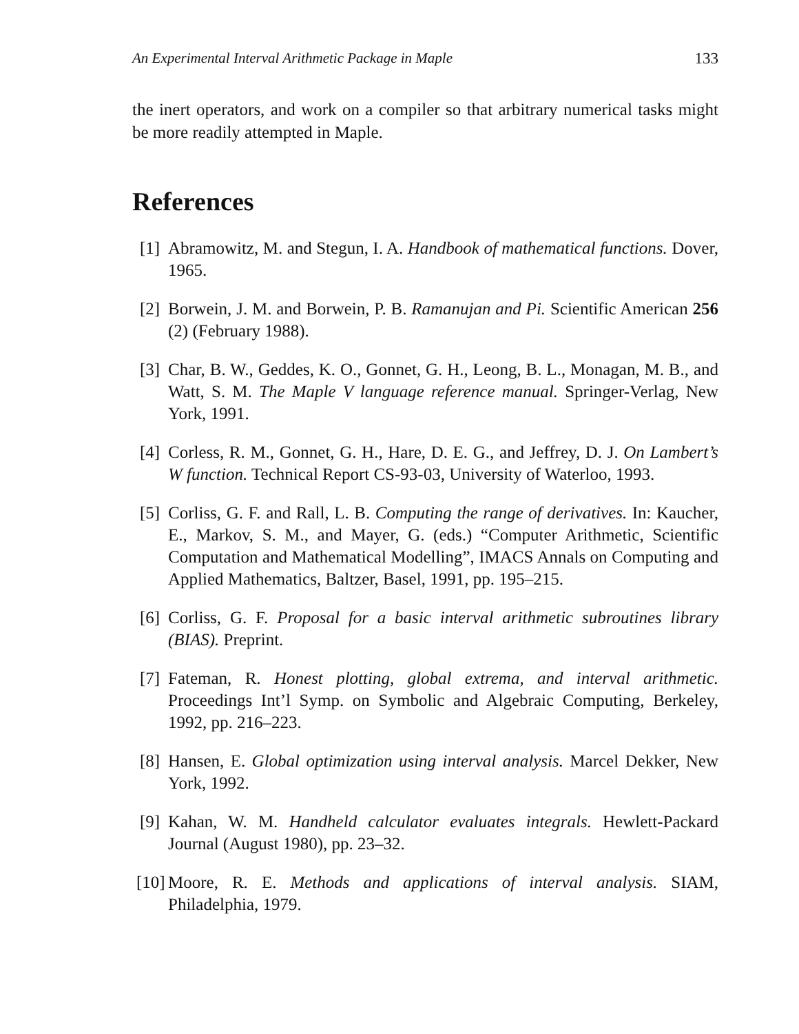An Experimental Interval Arithmetic Package in Maple 133
the inert operators, and work on a compiler so that arbitrary numerical tasks might be more readily attempted in Maple.
References
[1] Abramowitz, M. and Stegun, I. A. Handbook of mathematical functions. Dover, 1965.
[2] Borwein, J. M. and Borwein, P. B. Ramanujan and Pi. Scientific American 256 (2) (February 1988).
[3] Char, B. W., Geddes, K. O., Gonnet, G. H., Leong, B. L., Monagan, M. B., and Watt, S. M. The Maple V language reference manual. Springer-Verlag, New York, 1991.
[4] Corless, R. M., Gonnet, G. H., Hare, D. E. G., and Jeffrey, D. J. On Lambert’s W function. Technical Report CS-93-03, University of Waterloo, 1993.
[5] Corliss, G. F. and Rall, L. B. Computing the range of derivatives. In: Kaucher, E., Markov, S. M., and Mayer, G. (eds.) “Computer Arithmetic, Scientific Computation and Mathematical Modelling”, IMACS Annals on Computing and Applied Mathematics, Baltzer, Basel, 1991, pp. 195–215.
[6] Corliss, G. F. Proposal for a basic interval arithmetic subroutines library (BIAS). Preprint.
[7] Fateman, R. Honest plotting, global extrema, and interval arithmetic. Proceedings Int’l Symp. on Symbolic and Algebraic Computing, Berkeley, 1992, pp. 216–223.
[8] Hansen, E. Global optimization using interval analysis. Marcel Dekker, New York, 1992.
[9] Kahan, W. M. Handheld calculator evaluates integrals. Hewlett-Packard Journal (August 1980), pp. 23–32.
[10]
Moore, R. E. Methods and applications of interval analysis. SIAM, Philadelphia, 1979.